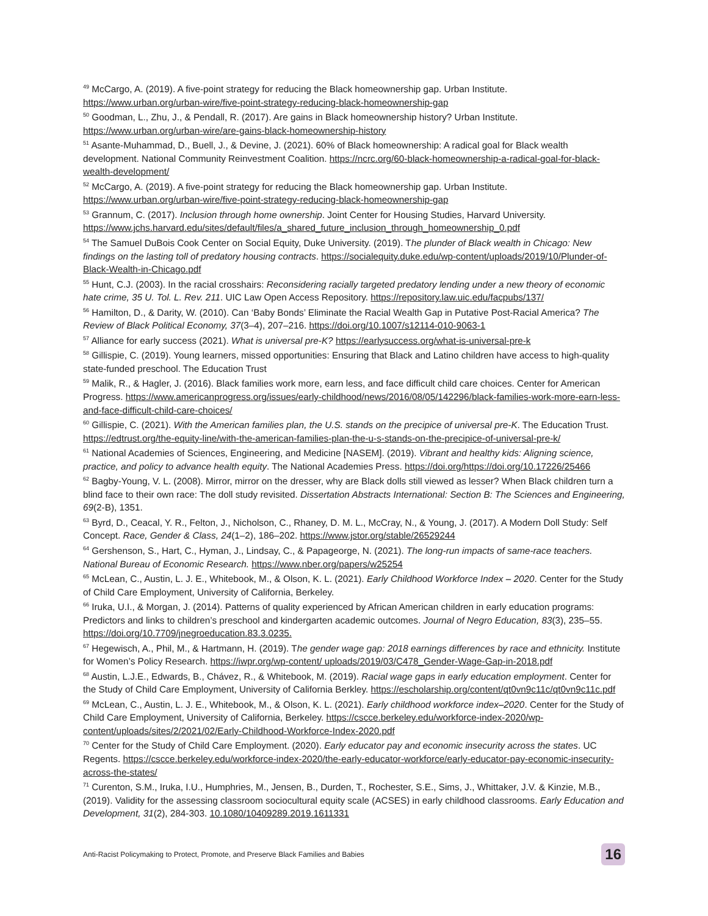<sup>49</sup> McCargo, A. (2019). A five-point strategy for reducing the Black homeownership gap. Urban Institute. https://www.urban.org/urban-wire/five-point-strategy-reducing-black-homeownership-gap
<sup>50</sup> Goodman, L., Zhu, J., & Pendall, R. (2017). Are gains in Black homeownership history? Urban Institute. https://www.urban.org/urban-wire/are-gains-black-homeownership-history
<sup>51</sup> Asante-Muhammad, D., Buell, J., & Devine, J. (2021). 60% of Black homeownership: A radical goal for Black wealth development. National Community Reinvestment Coalition. https://ncrc.org/60-black-homeownership-a-radical-goal-for-black-wealth-development/
<sup>52</sup> McCargo, A. (2019). A five-point strategy for reducing the Black homeownership gap. Urban Institute. https://www.urban.org/urban-wire/five-point-strategy-reducing-black-homeownership-gap
<sup>53</sup> Grannum, C. (2017). Inclusion through home ownership. Joint Center for Housing Studies, Harvard University. https://www.jchs.harvard.edu/sites/default/files/a_shared_future_inclusion_through_homeownership_0.pdf
<sup>54</sup> The Samuel DuBois Cook Center on Social Equity, Duke University. (2019). The plunder of Black wealth in Chicago: New findings on the lasting toll of predatory housing contracts. https://socialequity.duke.edu/wp-content/uploads/2019/10/Plunder-of-Black-Wealth-in-Chicago.pdf
<sup>55</sup> Hunt, C.J. (2003). In the racial crosshairs: Reconsidering racially targeted predatory lending under a new theory of economic hate crime, 35 U. Tol. L. Rev. 211. UIC Law Open Access Repository. https://repository.law.uic.edu/facpubs/137/
<sup>56</sup> Hamilton, D., & Darity, W. (2010). Can ‘Baby Bonds’ Eliminate the Racial Wealth Gap in Putative Post-Racial America? The Review of Black Political Economy, 37(3–4), 207–216. https://doi.org/10.1007/s12114-010-9063-1
<sup>57</sup> Alliance for early success (2021). What is universal pre-K? https://earlysuccess.org/what-is-universal-pre-k
<sup>58</sup> Gillispie, C. (2019). Young learners, missed opportunities: Ensuring that Black and Latino children have access to high-quality state-funded preschool. The Education Trust
<sup>59</sup> Malik, R., & Hagler, J. (2016). Black families work more, earn less, and face difficult child care choices. Center for American Progress. https://www.americanprogress.org/issues/early-childhood/news/2016/08/05/142296/black-families-work-more-earn-less-and-face-difficult-child-care-choices/
<sup>60</sup> Gillispie, C. (2021). With the American families plan, the U.S. stands on the precipice of universal pre-K. The Education Trust. https://edtrust.org/the-equity-line/with-the-american-families-plan-the-u-s-stands-on-the-precipice-of-universal-pre-k/
<sup>61</sup> National Academies of Sciences, Engineering, and Medicine [NASEM]. (2019). Vibrant and healthy kids: Aligning science, practice, and policy to advance health equity. The National Academies Press. https://doi.org/https://doi.org/10.17226/25466
<sup>62</sup> Bagby-Young, V. L. (2008). Mirror, mirror on the dresser, why are Black dolls still viewed as lesser? When Black children turn a blind face to their own race: The doll study revisited. Dissertation Abstracts International: Section B: The Sciences and Engineering, 69(2-B), 1351.
<sup>63</sup> Byrd, D., Ceacal, Y. R., Felton, J., Nicholson, C., Rhaney, D. M. L., McCray, N., & Young, J. (2017). A Modern Doll Study: Self Concept. Race, Gender & Class, 24(1–2), 186–202. https://www.jstor.org/stable/26529244
<sup>64</sup> Gershenson, S., Hart, C., Hyman, J., Lindsay, C., & Papageorge, N. (2021). The long-run impacts of same-race teachers. National Bureau of Economic Research. https://www.nber.org/papers/w25254
<sup>65</sup> McLean, C., Austin, L. J. E., Whitebook, M., & Olson, K. L. (2021). Early Childhood Workforce Index – 2020. Center for the Study of Child Care Employment, University of California, Berkeley.
<sup>66</sup> Iruka, U.I., & Morgan, J. (2014). Patterns of quality experienced by African American children in early education programs: Predictors and links to children’s preschool and kindergarten academic outcomes. Journal of Negro Education, 83(3), 235–55. https://doi.org/10.7709/jnegroeducation.83.3.0235.
<sup>67</sup> Hegewisch, A., Phil, M., & Hartmann, H. (2019). The gender wage gap: 2018 earnings differences by race and ethnicity. Institute for Women’s Policy Research. https://iwpr.org/wp-content/ uploads/2019/03/C478_Gender-Wage-Gap-in-2018.pdf
<sup>68</sup> Austin, L.J.E., Edwards, B., Chávez, R., & Whitebook, M. (2019). Racial wage gaps in early education employment. Center for the Study of Child Care Employment, University of California Berkley. https://escholarship.org/content/qt0vn9c11c/qt0vn9c11c.pdf
<sup>69</sup> McLean, C., Austin, L. J. E., Whitebook, M., & Olson, K. L. (2021). Early childhood workforce index–2020. Center for the Study of Child Care Employment, University of California, Berkeley. https://cscce.berkeley.edu/workforce-index-2020/wp-content/uploads/sites/2/2021/02/Early-Childhood-Workforce-Index-2020.pdf
<sup>70</sup> Center for the Study of Child Care Employment. (2020). Early educator pay and economic insecurity across the states. UC Regents. https://cscce.berkeley.edu/workforce-index-2020/the-early-educator-workforce/early-educator-pay-economic-insecurity-across-the-states/
<sup>71</sup> Curenton, S.M., Iruka, I.U., Humphries, M., Jensen, B., Durden, T., Rochester, S.E., Sims, J., Whittaker, J.V. & Kinzie, M.B., (2019). Validity for the assessing classroom sociocultural equity scale (ACSES) in early childhood classrooms. Early Education and Development, 31(2), 284-303. 10.1080/10409289.2019.1611331
Anti-Racist Policymaking to Protect, Promote, and Preserve Black Families and Babies 16